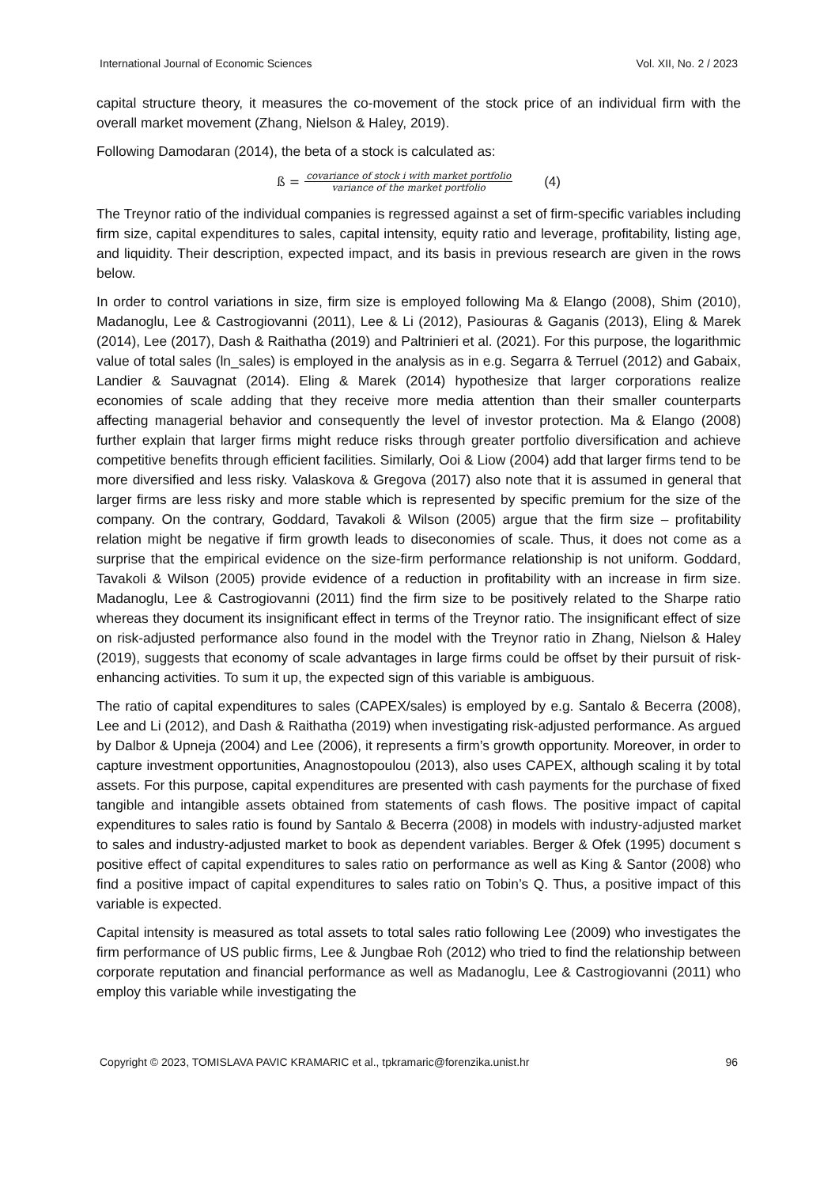International Journal of Economic Sciences Vol. XII, No. 2 / 2023
capital structure theory, it measures the co-movement of the stock price of an individual firm with the overall market movement (Zhang, Nielson & Haley, 2019).
Following Damodaran (2014), the beta of a stock is calculated as:
ß = covariance of stock i with market portfolio variance of the market portfolio (4)
The Treynor ratio of the individual companies is regressed against a set of firm-specific variables including firm size, capital expenditures to sales, capital intensity, equity ratio and leverage, profitability, listing age, and liquidity. Their description, expected impact, and its basis in previous research are given in the rows below.
In order to control variations in size, firm size is employed following Ma & Elango (2008), Shim (2010), Madanoglu, Lee & Castrogiovanni (2011), Lee & Li (2012), Pasiouras & Gaganis (2013), Eling & Marek (2014), Lee (2017), Dash & Raithatha (2019) and Paltrinieri et al. (2021). For this purpose, the logarithmic value of total sales (ln_sales) is employed in the analysis as in e.g. Segarra & Terruel (2012) and Gabaix, Landier & Sauvagnat (2014). Eling & Marek (2014) hypothesize that larger corporations realize economies of scale adding that they receive more media attention than their smaller counterparts affecting managerial behavior and consequently the level of investor protection. Ma & Elango (2008) further explain that larger firms might reduce risks through greater portfolio diversification and achieve competitive benefits through efficient facilities. Similarly, Ooi & Liow (2004) add that larger firms tend to be more diversified and less risky. Valaskova & Gregova (2017) also note that it is assumed in general that larger firms are less risky and more stable which is represented by specific premium for the size of the company. On the contrary, Goddard, Tavakoli & Wilson (2005) argue that the firm size – profitability relation might be negative if firm growth leads to diseconomies of scale. Thus, it does not come as a surprise that the empirical evidence on the size-firm performance relationship is not uniform. Goddard, Tavakoli & Wilson (2005) provide evidence of a reduction in profitability with an increase in firm size. Madanoglu, Lee & Castrogiovanni (2011) find the firm size to be positively related to the Sharpe ratio whereas they document its insignificant effect in terms of the Treynor ratio. The insignificant effect of size on risk-adjusted performance also found in the model with the Treynor ratio in Zhang, Nielson & Haley (2019), suggests that economy of scale advantages in large firms could be offset by their pursuit of risk-enhancing activities. To sum it up, the expected sign of this variable is ambiguous.
The ratio of capital expenditures to sales (CAPEX/sales) is employed by e.g. Santalo & Becerra (2008), Lee and Li (2012), and Dash & Raithatha (2019) when investigating risk-adjusted performance. As argued by Dalbor & Upneja (2004) and Lee (2006), it represents a firm’s growth opportunity. Moreover, in order to capture investment opportunities, Anagnostopoulou (2013), also uses CAPEX, although scaling it by total assets. For this purpose, capital expenditures are presented with cash payments for the purchase of fixed tangible and intangible assets obtained from statements of cash flows. The positive impact of capital expenditures to sales ratio is found by Santalo & Becerra (2008) in models with industry-adjusted market to sales and industry-adjusted market to book as dependent variables. Berger & Ofek (1995) document s positive effect of capital expenditures to sales ratio on performance as well as King & Santor (2008) who find a positive impact of capital expenditures to sales ratio on Tobin’s Q. Thus, a positive impact of this variable is expected.
Capital intensity is measured as total assets to total sales ratio following Lee (2009) who investigates the firm performance of US public firms, Lee & Jungbae Roh (2012) who tried to find the relationship between corporate reputation and financial performance as well as Madanoglu, Lee & Castrogiovanni (2011) who employ this variable while investigating the
Copyright © 2023, TOMISLAVA PAVIC KRAMARIC et al., tpkramaric@forenzika.unist.hr 96